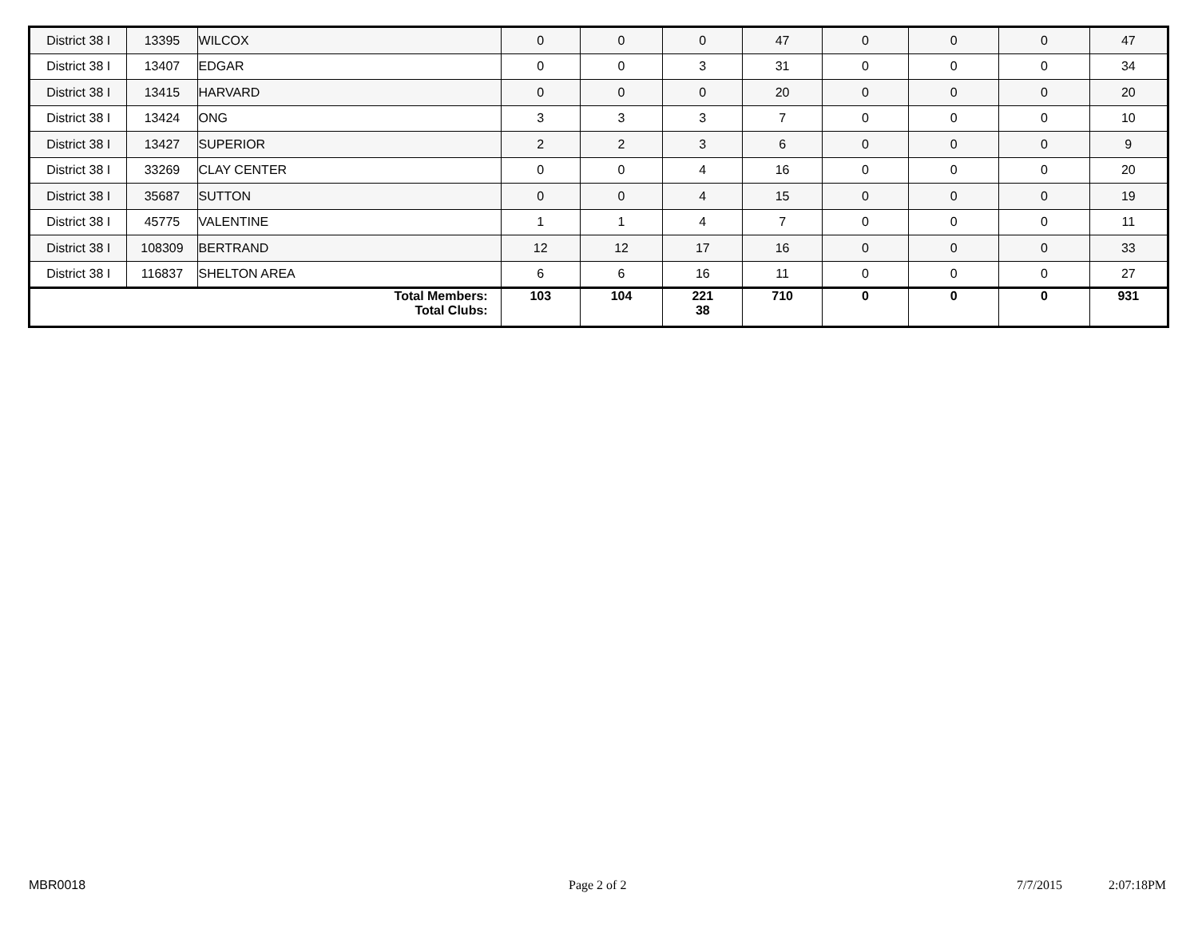| District 38 I | 13395 | WILCOX | 0 | 0 | 0 | 47 | 0 | 0 | 0 | 47 |
| District 38 I | 13407 | EDGAR | 0 | 0 | 3 | 31 | 0 | 0 | 0 | 34 |
| District 38 I | 13415 | HARVARD | 0 | 0 | 0 | 20 | 0 | 0 | 0 | 20 |
| District 38 I | 13424 | ONG | 3 | 3 | 3 | 7 | 0 | 0 | 0 | 10 |
| District 38 I | 13427 | SUPERIOR | 2 | 2 | 3 | 6 | 0 | 0 | 0 | 9 |
| District 38 I | 33269 | CLAY CENTER | 0 | 0 | 4 | 16 | 0 | 0 | 0 | 20 |
| District 38 I | 35687 | SUTTON | 0 | 0 | 4 | 15 | 0 | 0 | 0 | 19 |
| District 38 I | 45775 | VALENTINE | 1 | 1 | 4 | 7 | 0 | 0 | 0 | 11 |
| District 38 I | 108309 | BERTRAND | 12 | 12 | 17 | 16 | 0 | 0 | 0 | 33 |
| District 38 I | 116837 | SHELTON AREA | 6 | 6 | 16 | 11 | 0 | 0 | 0 | 27 |
| Total Members: Total Clubs: | | | 103 | 104 | 221 38 | 710 | 0 | 0 | 0 | 931 |
MBR0018 Page 2 of 2 7/7/2015 2:07:18PM